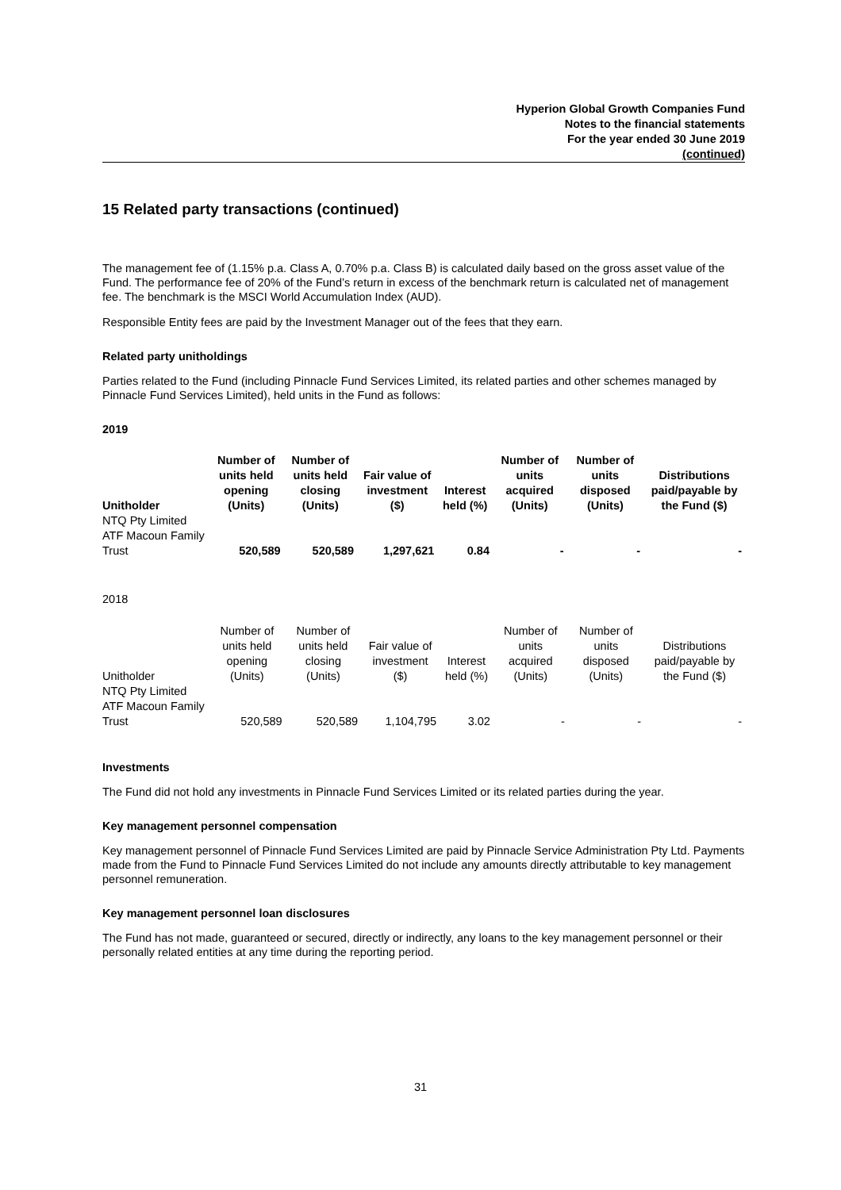Hyperion Global Growth Companies Fund
Notes to the financial statements
For the year ended 30 June 2019
(continued)
15 Related party transactions (continued)
The management fee of (1.15% p.a. Class A, 0.70% p.a. Class B) is calculated daily based on the gross asset value of the Fund. The performance fee of 20% of the Fund’s return in excess of the benchmark return is calculated net of management fee. The benchmark is the MSCI World Accumulation Index (AUD).
Responsible Entity fees are paid by the Investment Manager out of the fees that they earn.
Related party unitholdings
Parties related to the Fund (including Pinnacle Fund Services Limited, its related parties and other schemes managed by Pinnacle Fund Services Limited), held units in the Fund as follows:
2019
| Unitholder | Number of units held opening (Units) | Number of units held closing (Units) | Fair value of investment ($) | Interest held (%) | Number of units acquired (Units) | Number of units disposed (Units) | Distributions paid/payable by the Fund ($) |
| --- | --- | --- | --- | --- | --- | --- | --- |
| NTQ Pty Limited ATF Macoun Family Trust | 520,589 | 520,589 | 1,297,621 | 0.84 | - | - | - |
2018
| Unitholder | Number of units held opening (Units) | Number of units held closing (Units) | Fair value of investment ($) | Interest held (%) | Number of units acquired (Units) | Number of units disposed (Units) | Distributions paid/payable by the Fund ($) |
| --- | --- | --- | --- | --- | --- | --- | --- |
| NTQ Pty Limited ATF Macoun Family Trust | 520,589 | 520,589 | 1,104,795 | 3.02 | - | - | - |
Investments
The Fund did not hold any investments in Pinnacle Fund Services Limited or its related parties during the year.
Key management personnel compensation
Key management personnel of Pinnacle Fund Services Limited are paid by Pinnacle Service Administration Pty Ltd. Payments made from the Fund to Pinnacle Fund Services Limited do not include any amounts directly attributable to key management personnel remuneration.
Key management personnel loan disclosures
The Fund has not made, guaranteed or secured, directly or indirectly, any loans to the key management personnel or their personally related entities at any time during the reporting period.
31